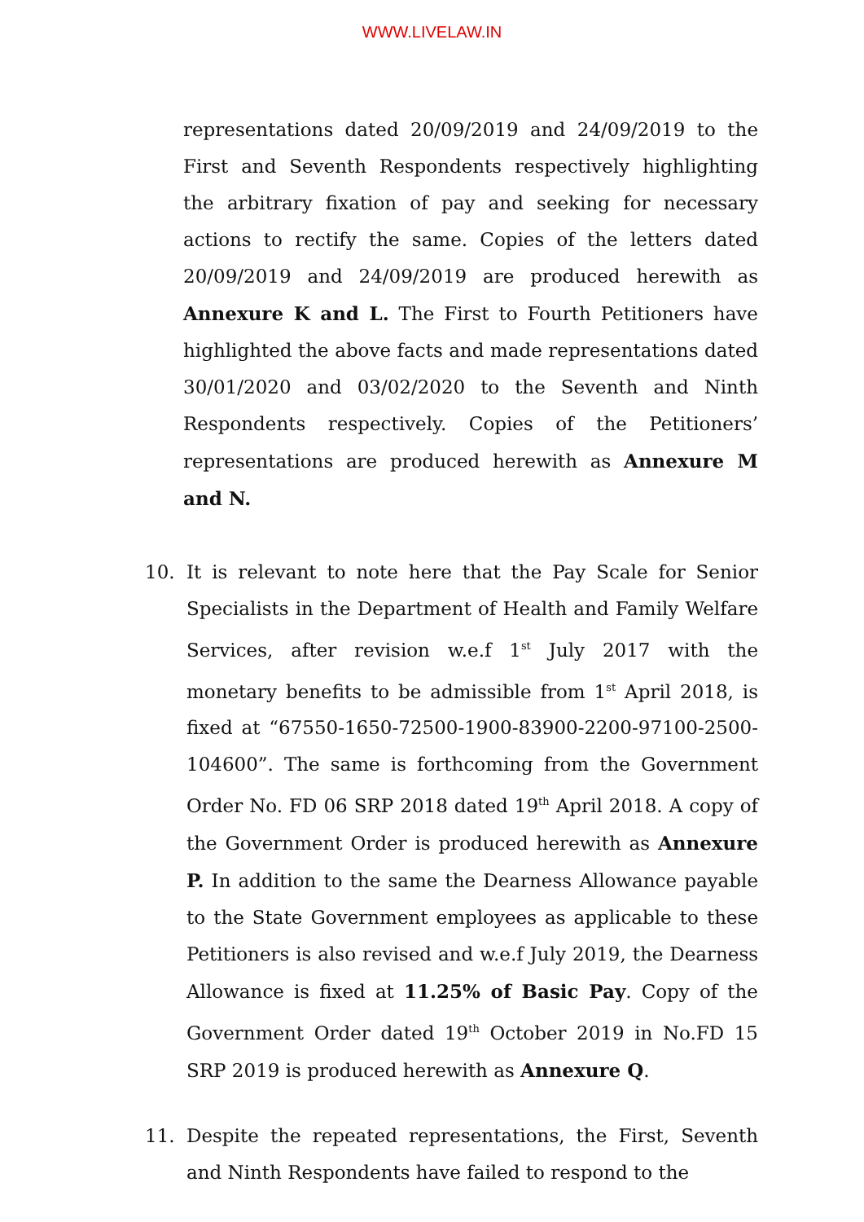WWW.LIVELAW.IN
representations dated 20/09/2019 and 24/09/2019 to the First and Seventh Respondents respectively highlighting the arbitrary fixation of pay and seeking for necessary actions to rectify the same. Copies of the letters dated 20/09/2019 and 24/09/2019 are produced herewith as Annexure K and L. The First to Fourth Petitioners have highlighted the above facts and made representations dated 30/01/2020 and 03/02/2020 to the Seventh and Ninth Respondents respectively. Copies of the Petitioners’ representations are produced herewith as Annexure M and N.
10. It is relevant to note here that the Pay Scale for Senior Specialists in the Department of Health and Family Welfare Services, after revision w.e.f 1<sup>st</sup> July 2017 with the monetary benefits to be admissible from 1<sup>st</sup> April 2018, is fixed at “67550-1650-72500-1900-83900-2200-97100-2500-104600”. The same is forthcoming from the Government Order No. FD 06 SRP 2018 dated 19<sup>th</sup> April 2018. A copy of the Government Order is produced herewith as Annexure P. In addition to the same the Dearness Allowance payable to the State Government employees as applicable to these Petitioners is also revised and w.e.f July 2019, the Dearness Allowance is fixed at 11.25% of Basic Pay. Copy of the Government Order dated 19<sup>th</sup> October 2019 in No.FD 15 SRP 2019 is produced herewith as Annexure Q.
11. Despite the repeated representations, the First, Seventh and Ninth Respondents have failed to respond to the